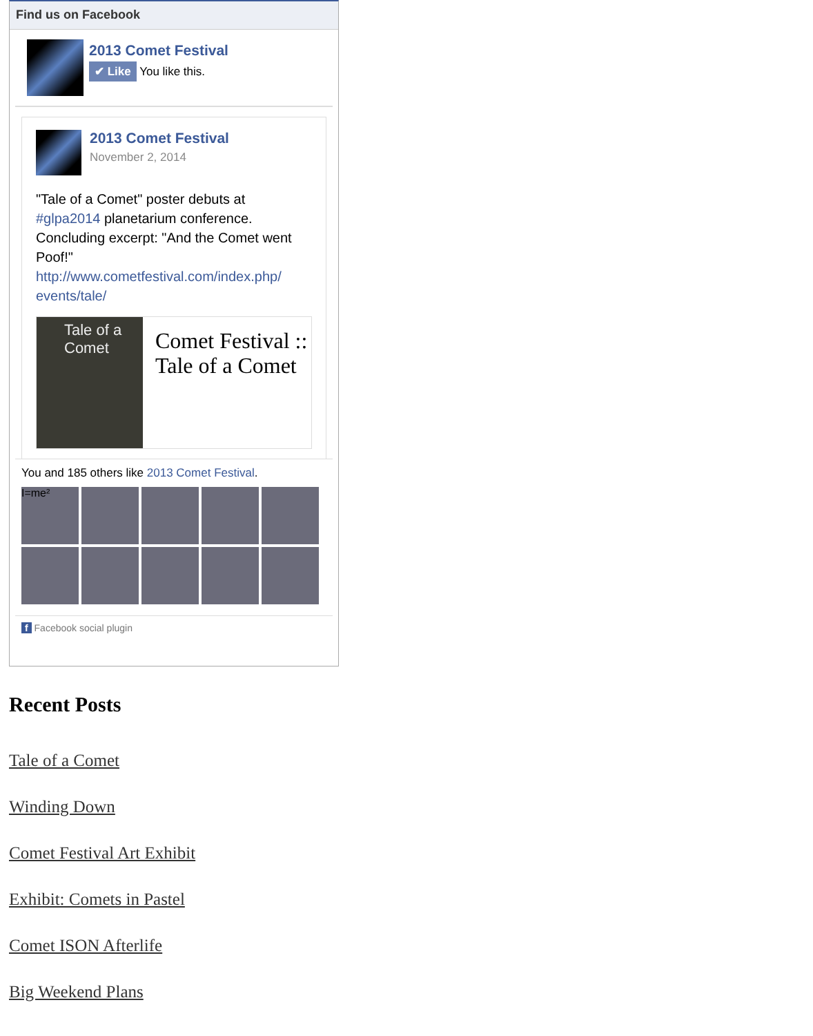Find us on Facebook
2013 Comet Festival
✔ Like You like this.
2013 Comet Festival
November 2, 2014
"Tale of a Comet" poster debuts at #glpa2014 planetarium conference. Concluding excerpt: "And the Comet went Poof!" http://www.cometfestival.com/index.php/ events/tale/
Tale of a Comet
Comet Festival :: Tale of a Comet
You and 185 others like 2013 Comet Festival.
I=me²
f Facebook social plugin
Recent Posts
Tale of a Comet
Winding Down
Comet Festival Art Exhibit
Exhibit: Comets in Pastel
Comet ISON Afterlife
Big Weekend Plans